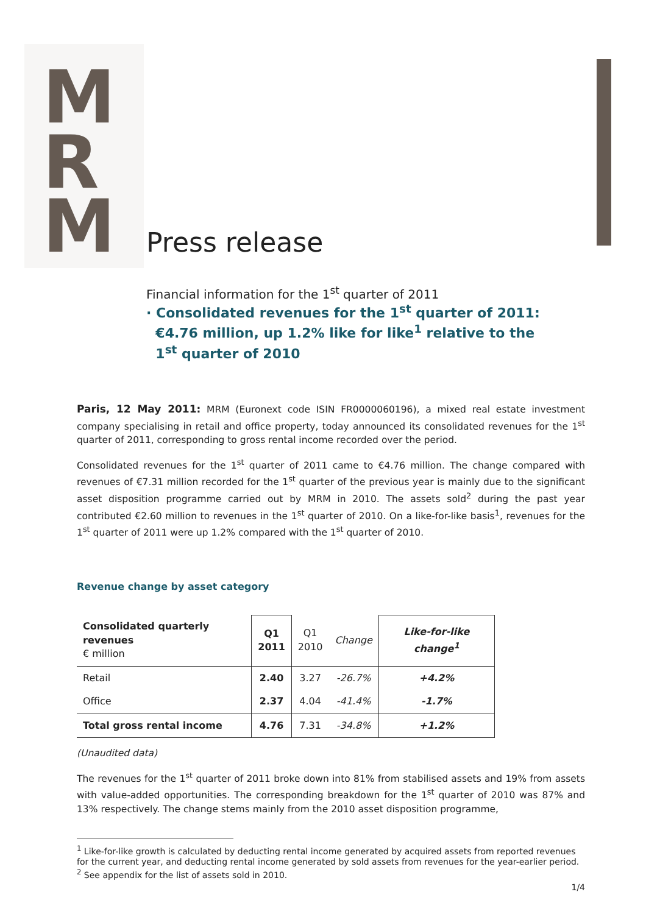M
R
M
Press release
Financial information for the 1<sup>st</sup> quarter of 2011
· Consolidated revenues for the 1<sup>st</sup> quarter of 2011:
€4.76 million, up 1.2% like for like<sup>1</sup> relative to the
1<sup>st</sup> quarter of 2010
Paris, 12 May 2011: MRM (Euronext code ISIN FR0000060196), a mixed real estate investment company specialising in retail and office property, today announced its consolidated revenues for the 1<sup>st</sup> quarter of 2011, corresponding to gross rental income recorded over the period.
Consolidated revenues for the 1<sup>st</sup> quarter of 2011 came to €4.76 million. The change compared with revenues of €7.31 million recorded for the 1<sup>st</sup> quarter of the previous year is mainly due to the significant asset disposition programme carried out by MRM in 2010. The assets sold<sup>2</sup> during the past year contributed €2.60 million to revenues in the 1<sup>st</sup> quarter of 2010. On a like-for-like basis<sup>1</sup>, revenues for the 1<sup>st</sup> quarter of 2011 were up 1.2% compared with the 1<sup>st</sup> quarter of 2010.
Revenue change by asset category
| Consolidated quarterly revenues € million | Q1 2011 | Q1 2010 | Change | Like-for-like change<sup>1</sup> |
| --- | --- | --- | --- | --- |
| Retail | 2.40 | 3.27 | -26.7% | +4.2% |
| Office | 2.37 | 4.04 | -41.4% | -1.7% |
| Total gross rental income | 4.76 | 7.31 | -34.8% | +1.2% |
(Unaudited data)
The revenues for the 1<sup>st</sup> quarter of 2011 broke down into 81% from stabilised assets and 19% from assets with value-added opportunities. The corresponding breakdown for the 1<sup>st</sup> quarter of 2010 was 87% and 13% respectively. The change stems mainly from the 2010 asset disposition programme,
<sup>1</sup> Like-for-like growth is calculated by deducting rental income generated by acquired assets from reported revenues for the current year, and deducting rental income generated by sold assets from revenues for the year-earlier period.
<sup>2</sup> See appendix for the list of assets sold in 2010.
1/4